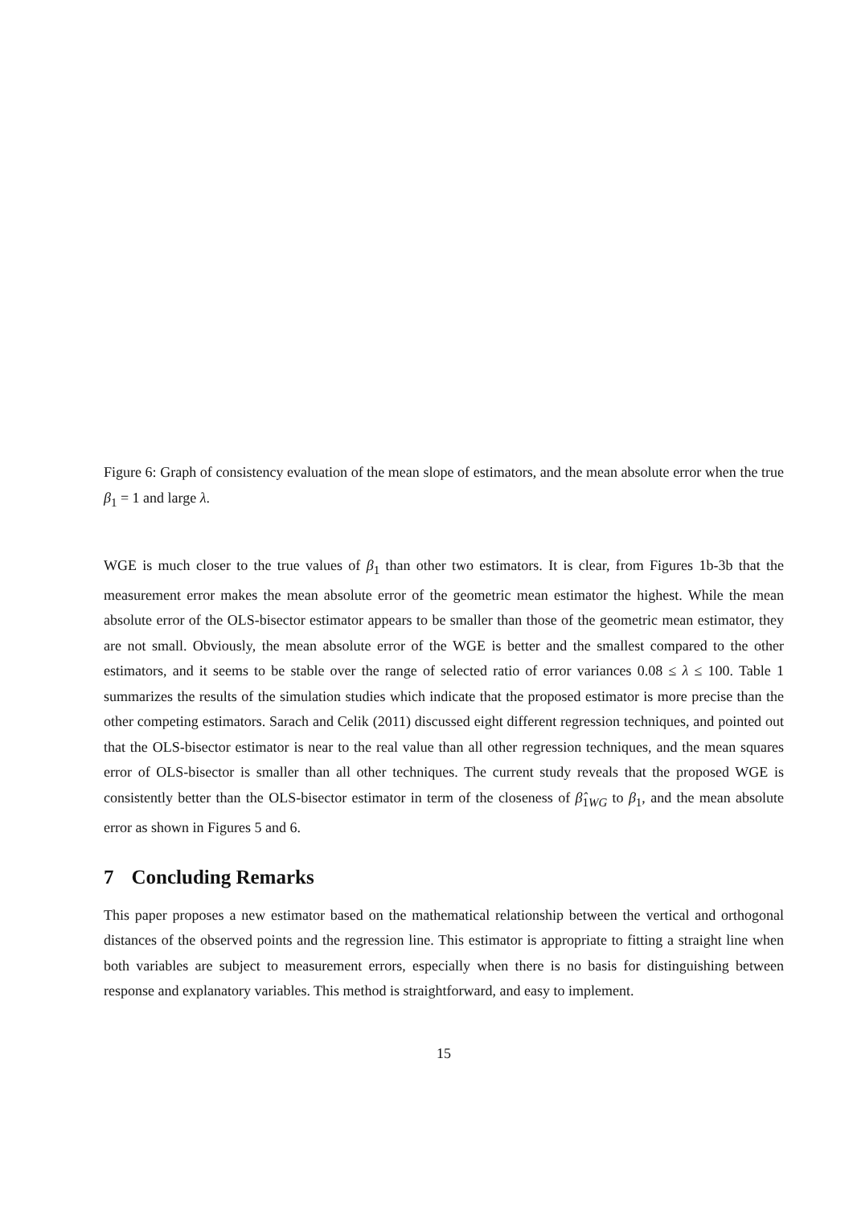Figure 6: Graph of consistency evaluation of the mean slope of estimators, and the mean absolute error when the true β<sub>1</sub> = 1 and large λ.
WGE is much closer to the true values of β<sub>1</sub> than other two estimators. It is clear, from Figures 1b-3b that the measurement error makes the mean absolute error of the geometric mean estimator the highest. While the mean absolute error of the OLS-bisector estimator appears to be smaller than those of the geometric mean estimator, they are not small. Obviously, the mean absolute error of the WGE is better and the smallest compared to the other estimators, and it seems to be stable over the range of selected ratio of error variances 0.08 ≤ λ ≤ 100. Table 1 summarizes the results of the simulation studies which indicate that the proposed estimator is more precise than the other competing estimators. Sarach and Celik (2011) discussed eight different regression techniques, and pointed out that the OLS-bisector estimator is near to the real value than all other regression techniques, and the mean squares error of OLS-bisector is smaller than all other techniques. The current study reveals that the proposed WGE is consistently better than the OLS-bisector estimator in term of the closeness of β̂<sub>1WG</sub> to β<sub>1</sub>, and the mean absolute error as shown in Figures 5 and 6.
7 Concluding Remarks
This paper proposes a new estimator based on the mathematical relationship between the vertical and orthogonal distances of the observed points and the regression line. This estimator is appropriate to fitting a straight line when both variables are subject to measurement errors, especially when there is no basis for distinguishing between response and explanatory variables. This method is straightforward, and easy to implement.
15